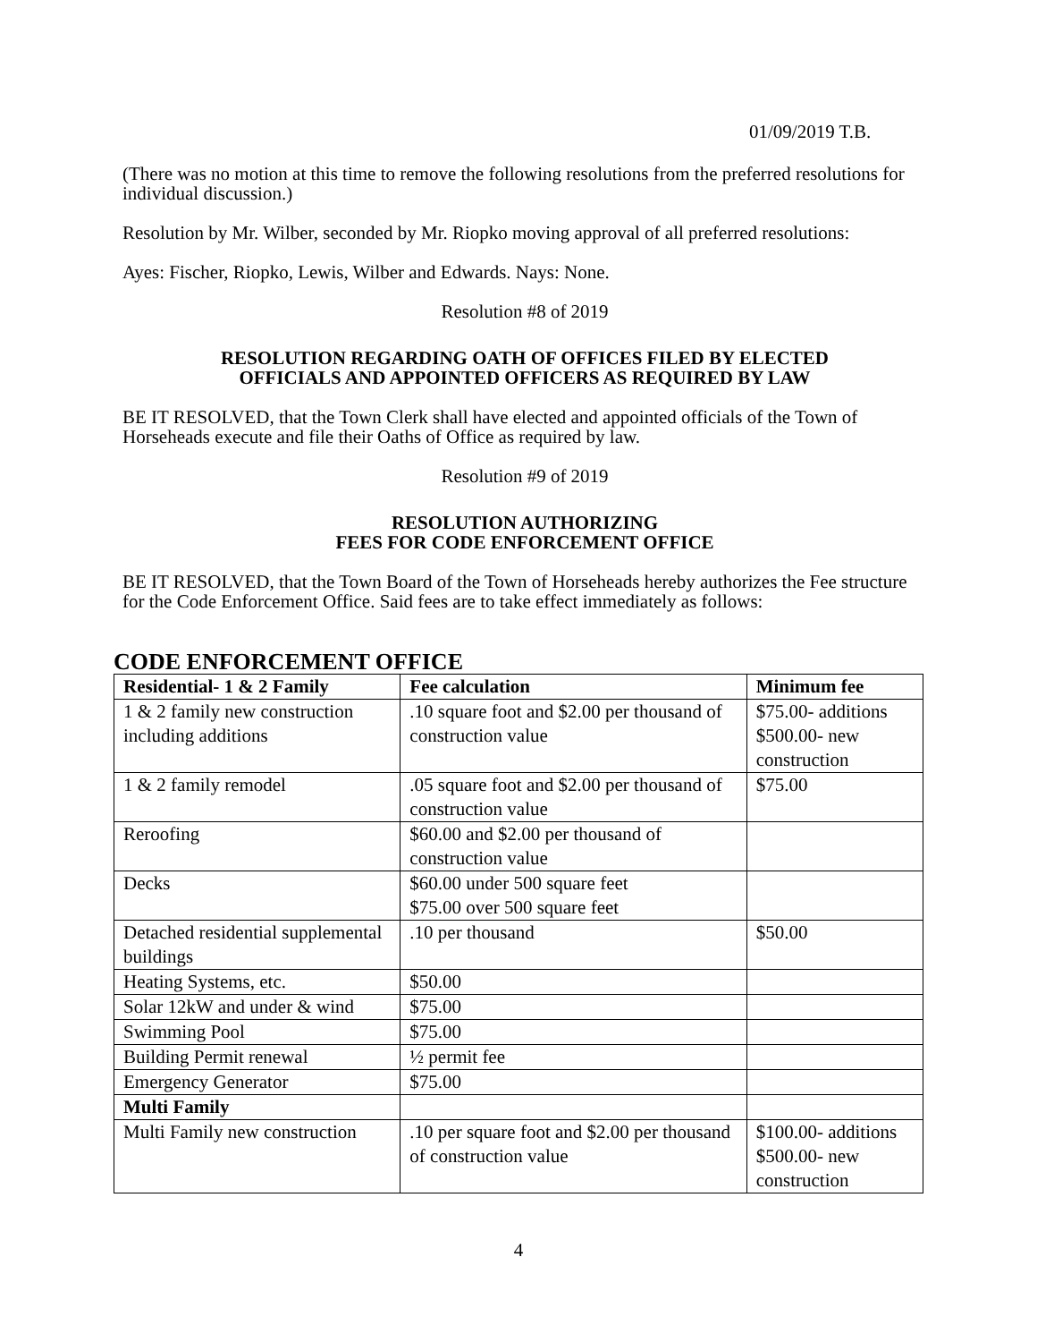01/09/2019 T.B.
(There was no motion at this time to remove the following resolutions from the preferred resolutions for individual discussion.)
Resolution by Mr. Wilber, seconded by Mr. Riopko moving approval of all preferred resolutions:
Ayes: Fischer, Riopko, Lewis, Wilber and Edwards. Nays: None.
Resolution #8 of 2019
RESOLUTION REGARDING OATH OF OFFICES FILED BY ELECTED
OFFICIALS AND APPOINTED OFFICERS AS REQUIRED BY LAW
BE IT RESOLVED, that the Town Clerk shall have elected and appointed officials of the Town of Horseheads execute and file their Oaths of Office as required by law.
Resolution #9 of 2019
RESOLUTION AUTHORIZING
FEES FOR CODE ENFORCEMENT OFFICE
BE IT RESOLVED, that the Town Board of the Town of Horseheads hereby authorizes the Fee structure for the Code Enforcement Office. Said fees are to take effect immediately as follows:
CODE ENFORCEMENT OFFICE
| Residential- 1 & 2 Family | Fee calculation | Minimum fee |
| --- | --- | --- |
| 1 & 2 family new construction including additions | .10 square foot and $2.00 per thousand of construction value | $75.00- additions $500.00- new construction |
| 1 & 2 family remodel | .05 square foot and $2.00 per thousand of construction value | $75.00 |
| Reroofing | $60.00 and $2.00 per thousand of construction value | |
| Decks | $60.00 under 500 square feet $75.00 over 500 square feet | |
| Detached residential supplemental buildings | .10 per thousand | $50.00 |
| Heating Systems, etc. | $50.00 | |
| Solar 12kW and under & wind | $75.00 | |
| Swimming Pool | $75.00 | |
| Building Permit renewal | ½ permit fee | |
| Emergency Generator | $75.00 | |
| Multi Family | | |
| Multi Family new construction | .10 per square foot and $2.00 per thousand of construction value | $100.00- additions $500.00- new construction |
4